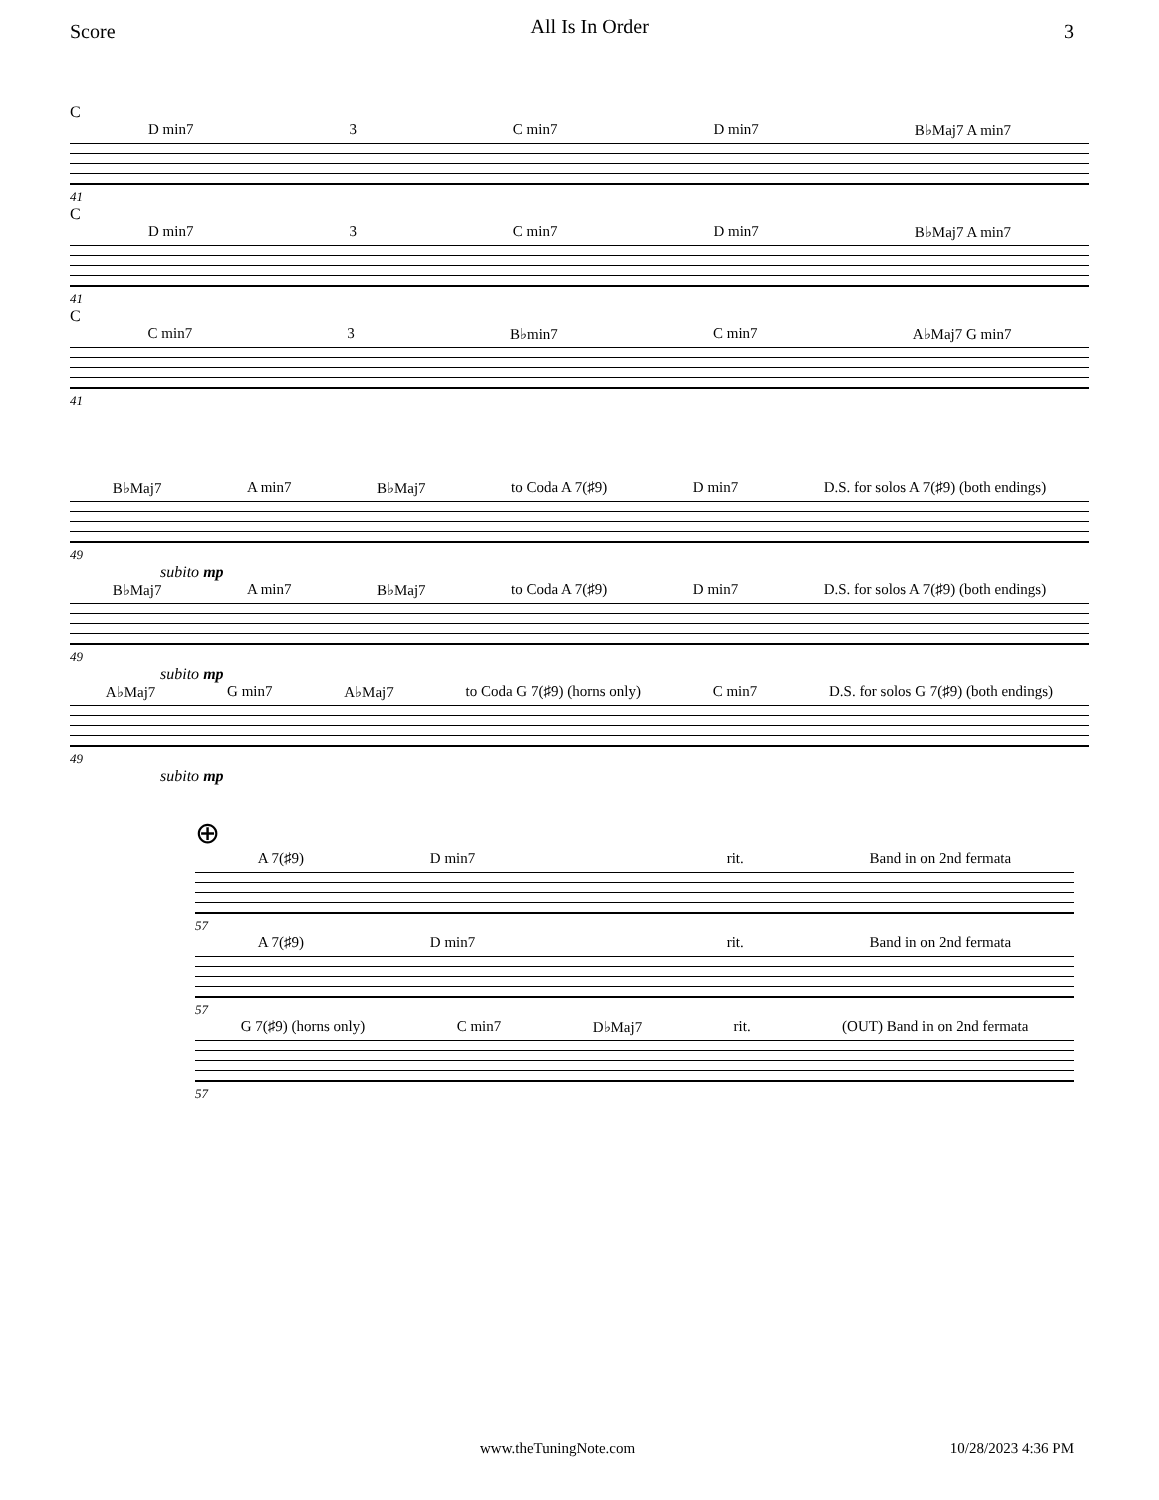Score All Is In Order 3
C
D min7 3 C min7 D min7 B♭Maj7 A min7
41
C
D min7 3 C min7 D min7 B♭Maj7 A min7
41
C
C min7 3 B♭min7 C min7 A♭Maj7 G min7
41
B♭Maj7 A min7 B♭Maj7 to Coda A 7(♯9) D min7 D.S. for solos A 7(♯9) (both endings)
49
subito mp
B♭Maj7 A min7 B♭Maj7 to Coda A 7(♯9) D min7 D.S. for solos A 7(♯9) (both endings)
49
subito mp
A♭Maj7 G min7 A♭Maj7 to Coda G 7(♯9) (horns only) C min7 D.S. for solos G 7(♯9) (both endings)
49
subito mp
⊕
A 7(♯9) D min7 rit. Band in on 2nd fermata
57
A 7(♯9) D min7 rit. Band in on 2nd fermata
57
G 7(♯9) (horns only) C min7 D♭Maj7 rit. (OUT) Band in on 2nd fermata
57
www.theTuningNote.com 10/28/2023 4:36 PM